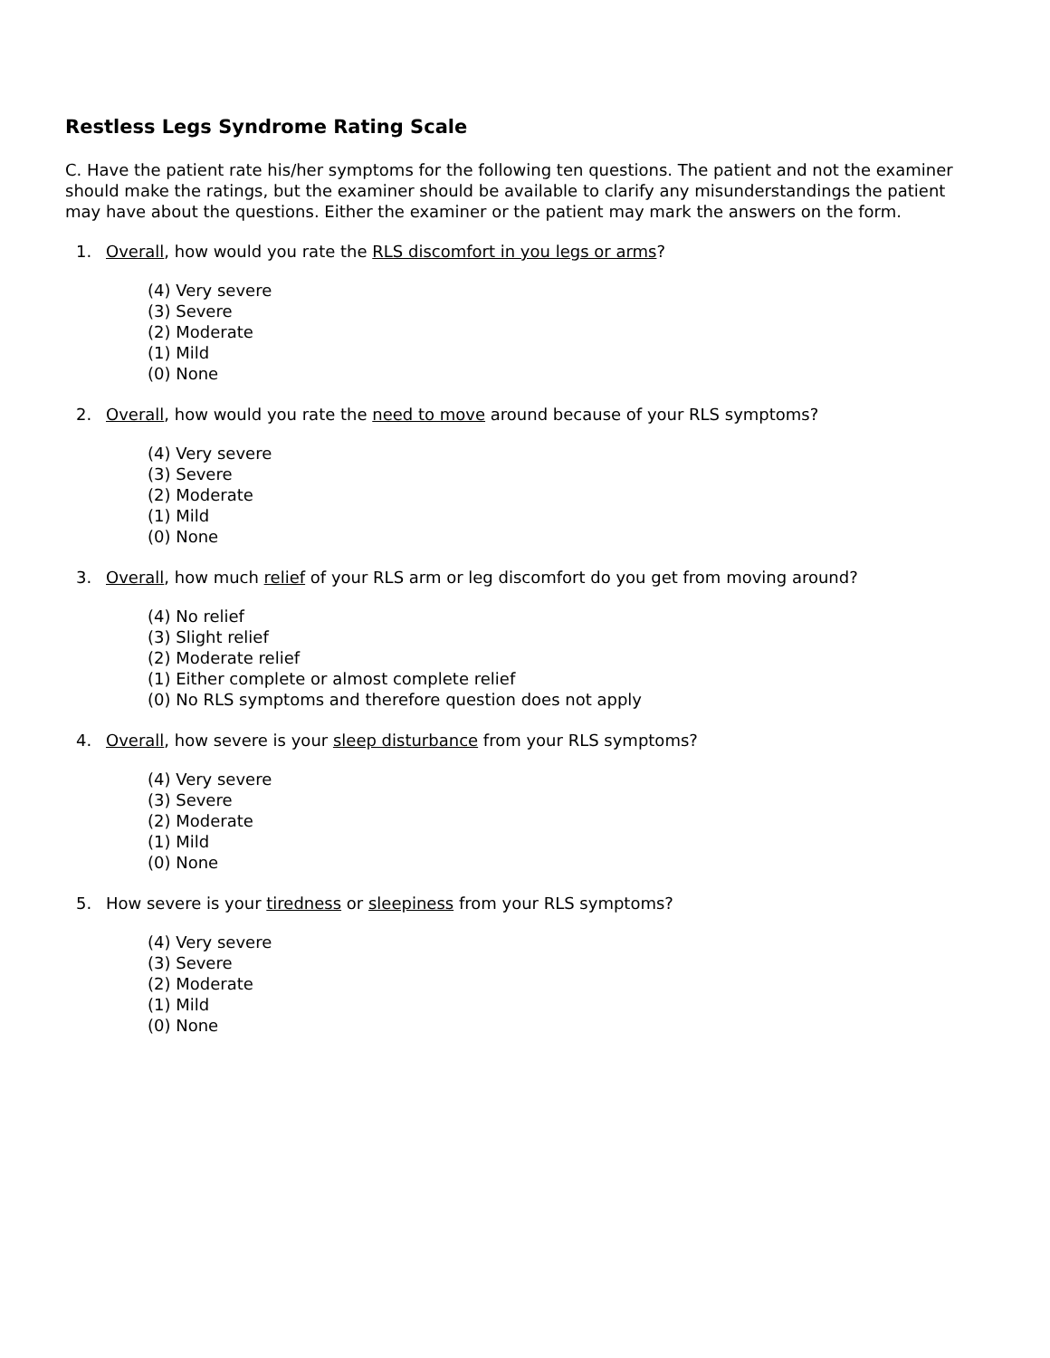Restless Legs Syndrome Rating Scale
C. Have the patient rate his/her symptoms for the following ten questions. The patient and not the examiner should make the ratings, but the examiner should be available to clarify any misunderstandings the patient may have about the questions. Either the examiner or the patient may mark the answers on the form.
1. Overall, how would you rate the RLS discomfort in you legs or arms?
(4) Very severe
(3) Severe
(2) Moderate
(1) Mild
(0) None
2. Overall, how would you rate the need to move around because of your RLS symptoms?
(4) Very severe
(3) Severe
(2) Moderate
(1) Mild
(0) None
3. Overall, how much relief of your RLS arm or leg discomfort do you get from moving around?
(4) No relief
(3) Slight relief
(2) Moderate relief
(1) Either complete or almost complete relief
(0) No RLS symptoms and therefore question does not apply
4. Overall, how severe is your sleep disturbance from your RLS symptoms?
(4) Very severe
(3) Severe
(2) Moderate
(1) Mild
(0) None
5. How severe is your tiredness or sleepiness from your RLS symptoms?
(4) Very severe
(3) Severe
(2) Moderate
(1) Mild
(0) None